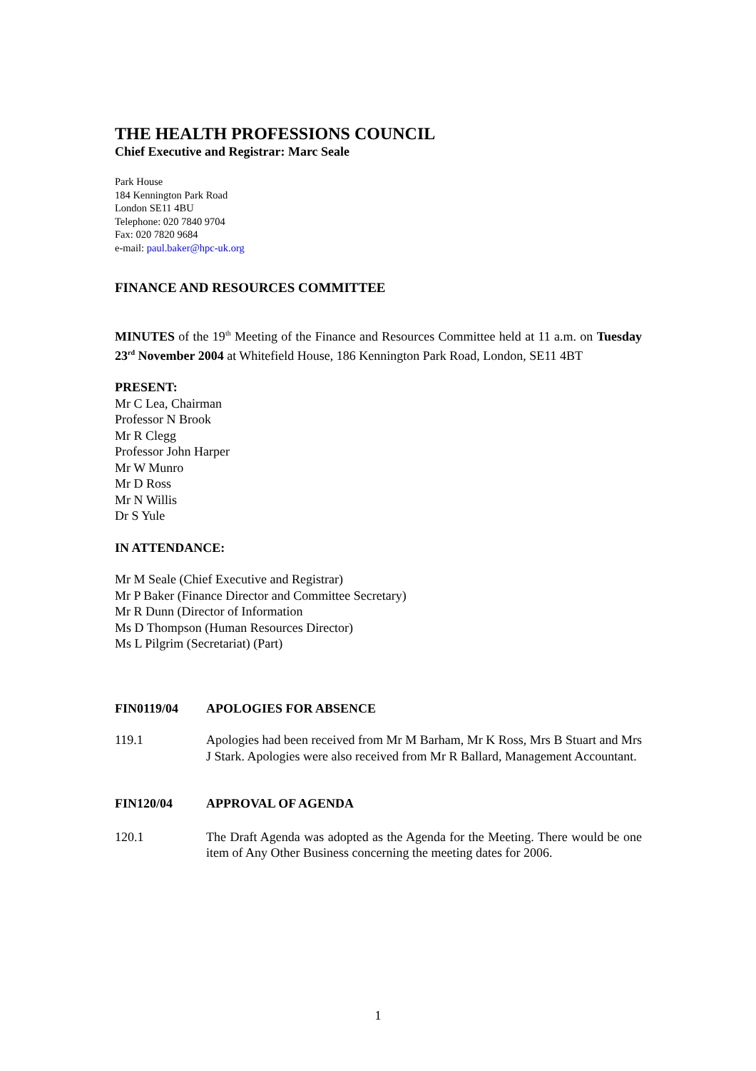THE HEALTH PROFESSIONS COUNCIL
Chief Executive and Registrar: Marc Seale
Park House
184 Kennington Park Road
London SE11 4BU
Telephone: 020 7840 9704
Fax: 020 7820 9684
e-mail: paul.baker@hpc-uk.org
FINANCE AND RESOURCES COMMITTEE
MINUTES of the 19<sup>th</sup> Meeting of the Finance and Resources Committee held at 11 a.m. on Tuesday 23<sup>rd</sup> November 2004 at Whitefield House, 186 Kennington Park Road, London, SE11 4BT
PRESENT:
Mr C Lea, Chairman
Professor N Brook
Mr R Clegg
Professor John Harper
Mr W Munro
Mr D Ross
Mr N Willis
Dr S Yule
IN ATTENDANCE:
Mr M Seale (Chief Executive and Registrar)
Mr P Baker (Finance Director and Committee Secretary)
Mr R Dunn (Director of Information
Ms D Thompson (Human Resources Director)
Ms L Pilgrim (Secretariat) (Part)
FIN0119/04 APOLOGIES FOR ABSENCE
119.1 Apologies had been received from Mr M Barham, Mr K Ross, Mrs B Stuart and Mrs J Stark. Apologies were also received from Mr R Ballard, Management Accountant.
FIN120/04 APPROVAL OF AGENDA
120.1 The Draft Agenda was adopted as the Agenda for the Meeting. There would be one item of Any Other Business concerning the meeting dates for 2006.
1